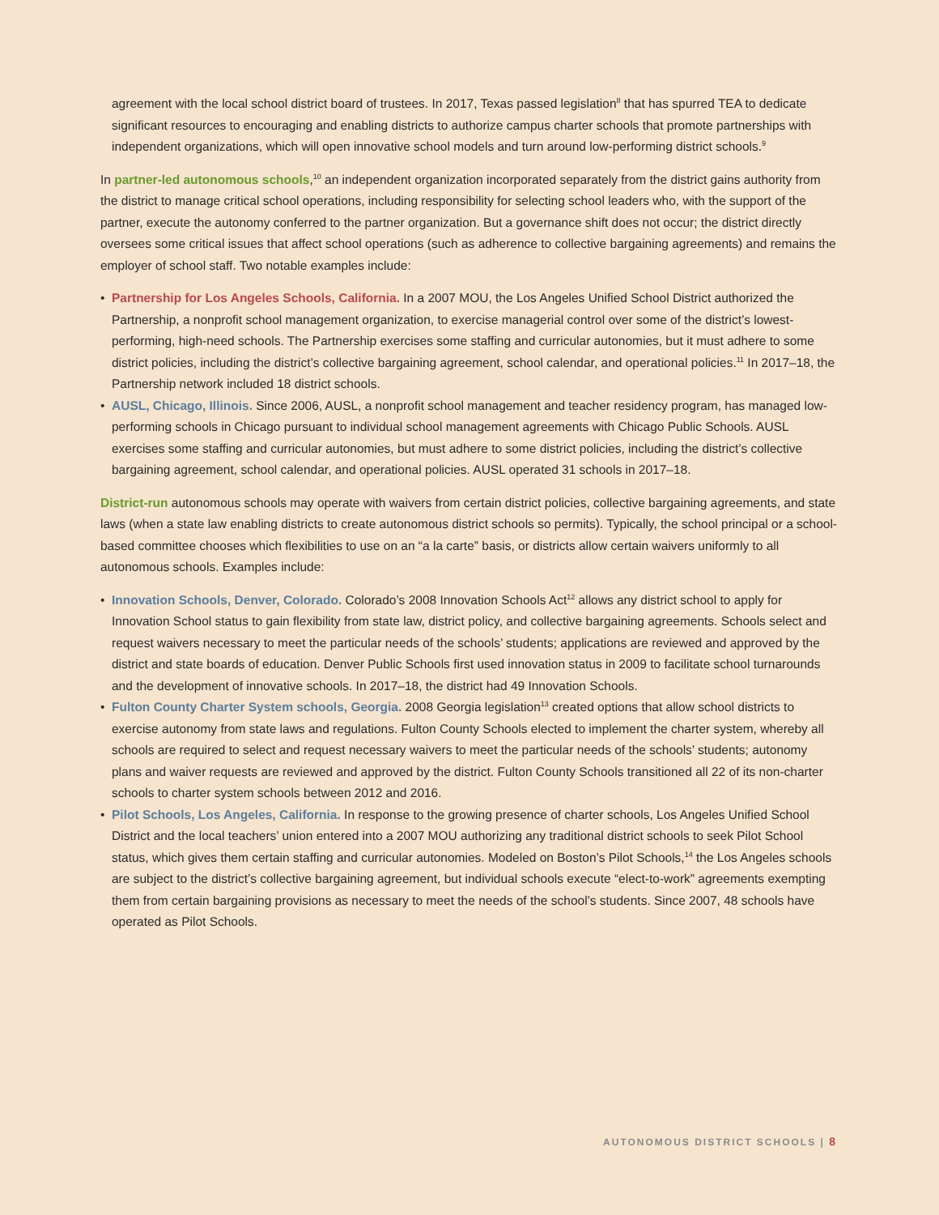agreement with the local school district board of trustees. In 2017, Texas passed legislation<sup>8</sup> that has spurred TEA to dedicate significant resources to encouraging and enabling districts to authorize campus charter schools that promote partnerships with independent organizations, which will open innovative school models and turn around low-performing district schools.<sup>9</sup>
In partner-led autonomous schools,<sup>10</sup> an independent organization incorporated separately from the district gains authority from the district to manage critical school operations, including responsibility for selecting school leaders who, with the support of the partner, execute the autonomy conferred to the partner organization. But a governance shift does not occur; the district directly oversees some critical issues that affect school operations (such as adherence to collective bargaining agreements) and remains the employer of school staff. Two notable examples include:
• Partnership for Los Angeles Schools, California. In a 2007 MOU, the Los Angeles Unified School District authorized the Partnership, a nonprofit school management organization, to exercise managerial control over some of the district’s lowest-performing, high-need schools. The Partnership exercises some staffing and curricular autonomies, but it must adhere to some district policies, including the district’s collective bargaining agreement, school calendar, and operational policies.<sup>11</sup> In 2017–18, the Partnership network included 18 district schools.
• AUSL, Chicago, Illinois. Since 2006, AUSL, a nonprofit school management and teacher residency program, has managed low-performing schools in Chicago pursuant to individual school management agreements with Chicago Public Schools. AUSL exercises some staffing and curricular autonomies, but must adhere to some district policies, including the district’s collective bargaining agreement, school calendar, and operational policies. AUSL operated 31 schools in 2017–18.
District-run autonomous schools may operate with waivers from certain district policies, collective bargaining agreements, and state laws (when a state law enabling districts to create autonomous district schools so permits). Typically, the school principal or a school-based committee chooses which flexibilities to use on an “a la carte” basis, or districts allow certain waivers uniformly to all autonomous schools. Examples include:
• Innovation Schools, Denver, Colorado. Colorado’s 2008 Innovation Schools Act<sup>12</sup> allows any district school to apply for Innovation School status to gain flexibility from state law, district policy, and collective bargaining agreements. Schools select and request waivers necessary to meet the particular needs of the schools’ students; applications are reviewed and approved by the district and state boards of education. Denver Public Schools first used innovation status in 2009 to facilitate school turnarounds and the development of innovative schools. In 2017–18, the district had 49 Innovation Schools.
• Fulton County Charter System schools, Georgia. 2008 Georgia legislation<sup>13</sup> created options that allow school districts to exercise autonomy from state laws and regulations. Fulton County Schools elected to implement the charter system, whereby all schools are required to select and request necessary waivers to meet the particular needs of the schools’ students; autonomy plans and waiver requests are reviewed and approved by the district. Fulton County Schools transitioned all 22 of its non-charter schools to charter system schools between 2012 and 2016.
• Pilot Schools, Los Angeles, California. In response to the growing presence of charter schools, Los Angeles Unified School District and the local teachers’ union entered into a 2007 MOU authorizing any traditional district schools to seek Pilot School status, which gives them certain staffing and curricular autonomies. Modeled on Boston’s Pilot Schools,<sup>14</sup> the Los Angeles schools are subject to the district’s collective bargaining agreement, but individual schools execute “elect-to-work” agreements exempting them from certain bargaining provisions as necessary to meet the needs of the school’s students. Since 2007, 48 schools have operated as Pilot Schools.
AUTONOMOUS DISTRICT SCHOOLS | 8